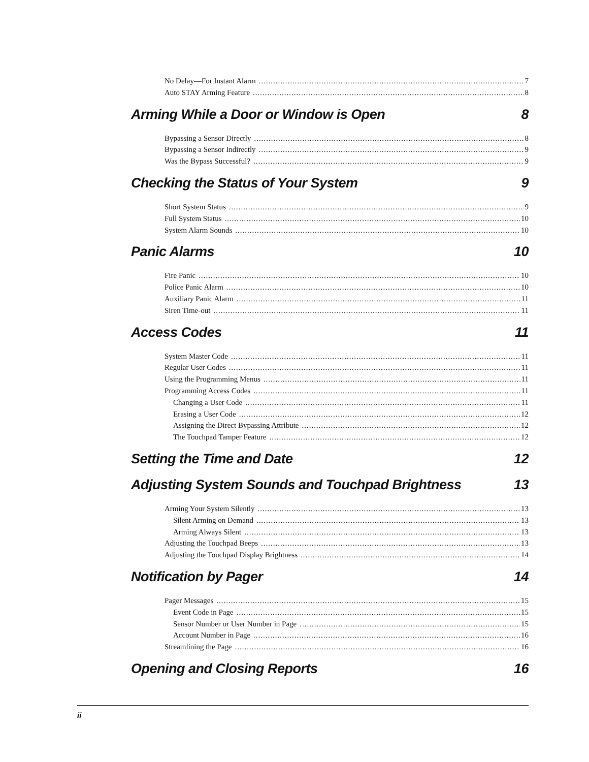No Delay—For Instant Alarm 7
Auto STAY Arming Feature 8
Arming While a Door or Window is Open 8
Bypassing a Sensor Directly 8
Bypassing a Sensor Indirectly 9
Was the Bypass Successful? 9
Checking the Status of Your System 9
Short System Status 9
Full System Status 10
System Alarm Sounds 10
Panic Alarms 10
Fire Panic 10
Police Panic Alarm 10
Auxiliary Panic Alarm 11
Siren Time-out 11
Access Codes 11
System Master Code 11
Regular User Codes 11
Using the Programming Menus 11
Programming Access Codes 11
Changing a User Code 11
Erasing a User Code 12
Assigning the Direct Bypassing Attribute 12
The Touchpad Tamper Feature 12
Setting the Time and Date 12
Adjusting System Sounds and Touchpad Brightness 13
Arming Your System Silently 13
Silent Arming on Demand 13
Arming Always Silent 13
Adjusting the Touchpad Beeps 13
Adjusting the Touchpad Display Brightness 14
Notification by Pager 14
Pager Messages 15
Event Code in Page 15
Sensor Number or User Number in Page 15
Account Number in Page 16
Streamlining the Page 16
Opening and Closing Reports 16
ii